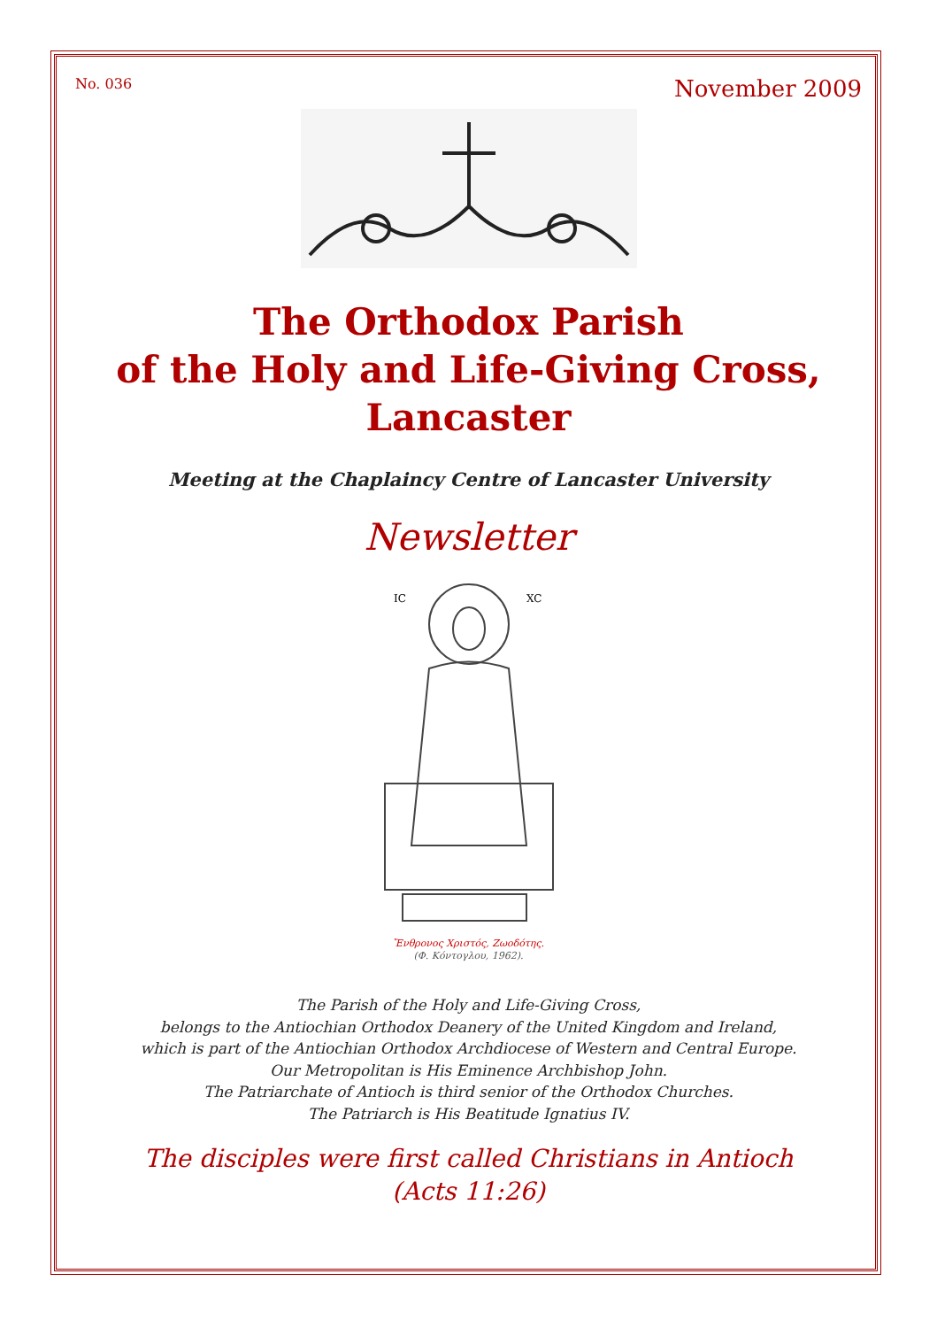No. 036 November 2009
The Orthodox Parish
of the Holy and Life-Giving Cross,
Lancaster
Meeting at the Chaplaincy Centre of Lancaster University
Newsletter
IC
XC
Ἔνθρονος Χριστός, Ζωοδότης.
(Φ. Κόντογλου, 1962).
The Parish of the Holy and Life-Giving Cross,
belongs to the Antiochian Orthodox Deanery of the United Kingdom and Ireland,
which is part of the Antiochian Orthodox Archdiocese of Western and Central Europe.
Our Metropolitan is His Eminence Archbishop John.
The Patriarchate of Antioch is third senior of the Orthodox Churches.
The Patriarch is His Beatitude Ignatius IV.
The disciples were first called Christians in Antioch
(Acts 11:26)